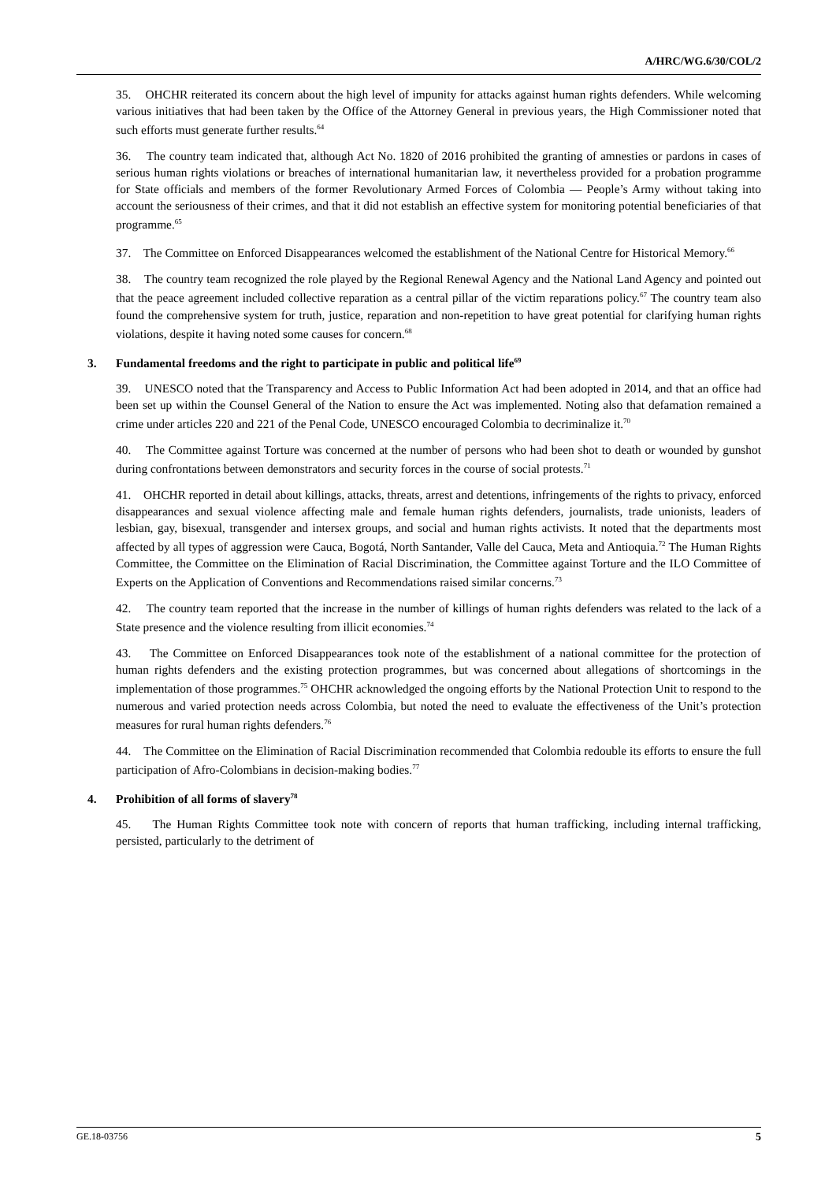A/HRC/WG.6/30/COL/2
35. OHCHR reiterated its concern about the high level of impunity for attacks against human rights defenders. While welcoming various initiatives that had been taken by the Office of the Attorney General in previous years, the High Commissioner noted that such efforts must generate further results.<sup>64</sup>
36. The country team indicated that, although Act No. 1820 of 2016 prohibited the granting of amnesties or pardons in cases of serious human rights violations or breaches of international humanitarian law, it nevertheless provided for a probation programme for State officials and members of the former Revolutionary Armed Forces of Colombia — People’s Army without taking into account the seriousness of their crimes, and that it did not establish an effective system for monitoring potential beneficiaries of that programme.<sup>65</sup>
37. The Committee on Enforced Disappearances welcomed the establishment of the National Centre for Historical Memory.<sup>66</sup>
38. The country team recognized the role played by the Regional Renewal Agency and the National Land Agency and pointed out that the peace agreement included collective reparation as a central pillar of the victim reparations policy.<sup>67</sup> The country team also found the comprehensive system for truth, justice, reparation and non-repetition to have great potential for clarifying human rights violations, despite it having noted some causes for concern.<sup>68</sup>
3. Fundamental freedoms and the right to participate in public and political life<sup>69</sup>
39. UNESCO noted that the Transparency and Access to Public Information Act had been adopted in 2014, and that an office had been set up within the Counsel General of the Nation to ensure the Act was implemented. Noting also that defamation remained a crime under articles 220 and 221 of the Penal Code, UNESCO encouraged Colombia to decriminalize it.<sup>70</sup>
40. The Committee against Torture was concerned at the number of persons who had been shot to death or wounded by gunshot during confrontations between demonstrators and security forces in the course of social protests.<sup>71</sup>
41. OHCHR reported in detail about killings, attacks, threats, arrest and detentions, infringements of the rights to privacy, enforced disappearances and sexual violence affecting male and female human rights defenders, journalists, trade unionists, leaders of lesbian, gay, bisexual, transgender and intersex groups, and social and human rights activists. It noted that the departments most affected by all types of aggression were Cauca, Bogotá, North Santander, Valle del Cauca, Meta and Antioquia.<sup>72</sup> The Human Rights Committee, the Committee on the Elimination of Racial Discrimination, the Committee against Torture and the ILO Committee of Experts on the Application of Conventions and Recommendations raised similar concerns.<sup>73</sup>
42. The country team reported that the increase in the number of killings of human rights defenders was related to the lack of a State presence and the violence resulting from illicit economies.<sup>74</sup>
43. The Committee on Enforced Disappearances took note of the establishment of a national committee for the protection of human rights defenders and the existing protection programmes, but was concerned about allegations of shortcomings in the implementation of those programmes.<sup>75</sup> OHCHR acknowledged the ongoing efforts by the National Protection Unit to respond to the numerous and varied protection needs across Colombia, but noted the need to evaluate the effectiveness of the Unit’s protection measures for rural human rights defenders.<sup>76</sup>
44. The Committee on the Elimination of Racial Discrimination recommended that Colombia redouble its efforts to ensure the full participation of Afro-Colombians in decision-making bodies.<sup>77</sup>
4. Prohibition of all forms of slavery<sup>78</sup>
45. The Human Rights Committee took note with concern of reports that human trafficking, including internal trafficking, persisted, particularly to the detriment of
GE.18-03756 5